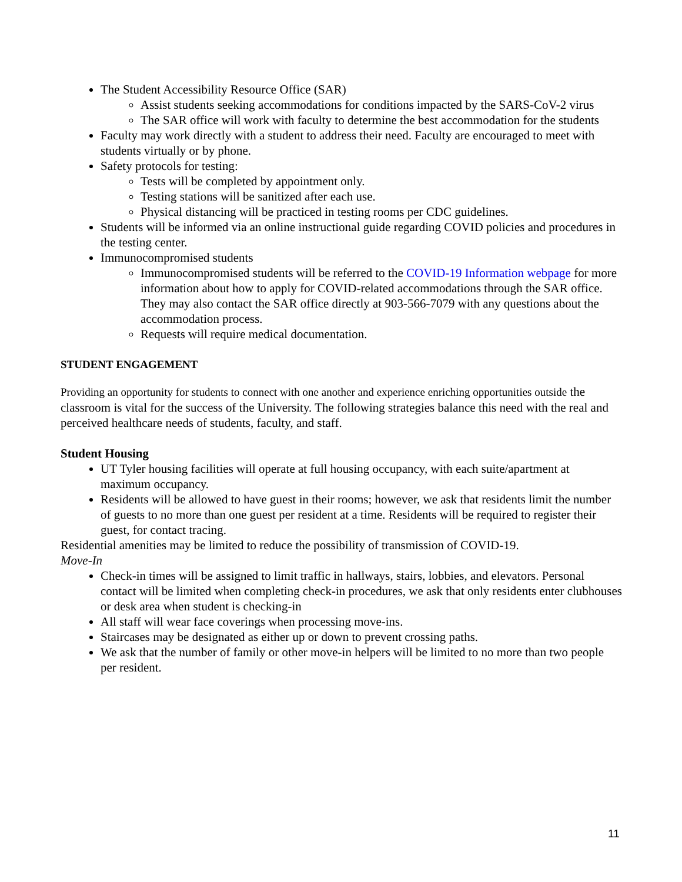The Student Accessibility Resource Office (SAR)
Assist students seeking accommodations for conditions impacted by the SARS-CoV-2 virus
The SAR office will work with faculty to determine the best accommodation for the students
Faculty may work directly with a student to address their need. Faculty are encouraged to meet with students virtually or by phone.
Safety protocols for testing:
Tests will be completed by appointment only.
Testing stations will be sanitized after each use.
Physical distancing will be practiced in testing rooms per CDC guidelines.
Students will be informed via an online instructional guide regarding COVID policies and procedures in the testing center.
Immunocompromised students
Immunocompromised students will be referred to the COVID-19 Information webpage for more information about how to apply for COVID-related accommodations through the SAR office. They may also contact the SAR office directly at 903-566-7079 with any questions about the accommodation process.
Requests will require medical documentation.
STUDENT ENGAGEMENT
Providing an opportunity for students to connect with one another and experience enriching opportunities outside the classroom is vital for the success of the University. The following strategies balance this need with the real and perceived healthcare needs of students, faculty, and staff.
Student Housing
UT Tyler housing facilities will operate at full housing occupancy, with each suite/apartment at maximum occupancy.
Residents will be allowed to have guest in their rooms; however, we ask that residents limit the number of guests to no more than one guest per resident at a time. Residents will be required to register their guest, for contact tracing.
Residential amenities may be limited to reduce the possibility of transmission of COVID-19.
Move-In
Check-in times will be assigned to limit traffic in hallways, stairs, lobbies, and elevators. Personal contact will be limited when completing check-in procedures, we ask that only residents enter clubhouses or desk area when student is checking-in
All staff will wear face coverings when processing move-ins.
Staircases may be designated as either up or down to prevent crossing paths.
We ask that the number of family or other move-in helpers will be limited to no more than two people per resident.
11